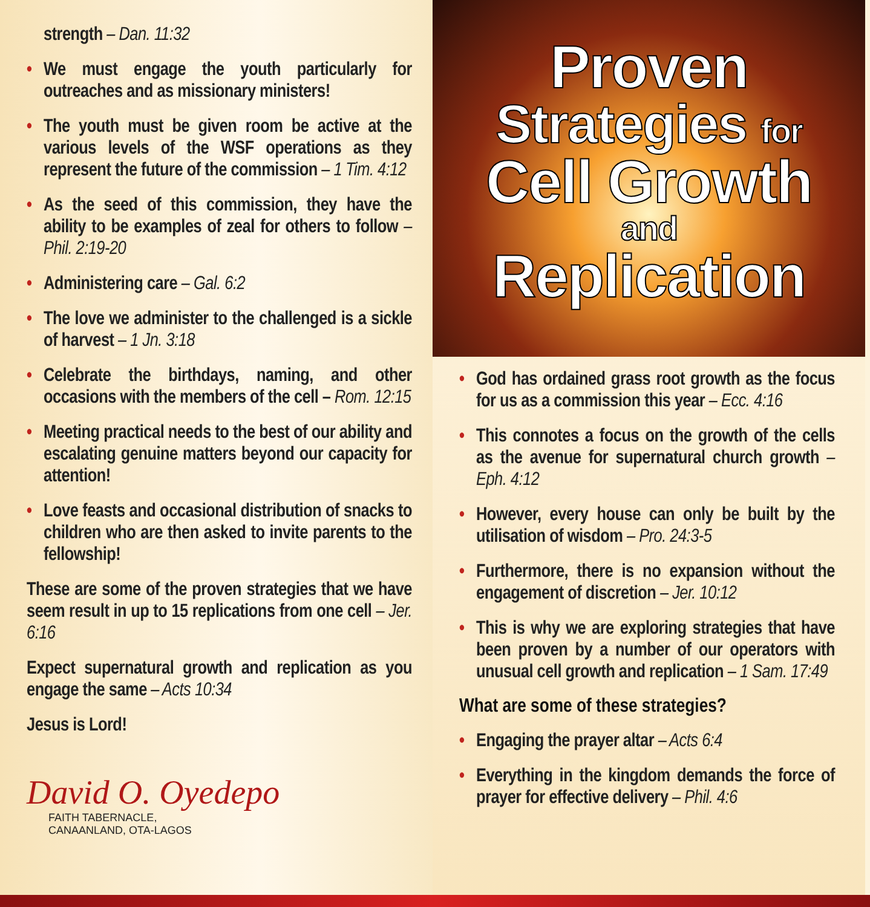strength – Dan. 11:32
• We must engage the youth particularly for outreaches and as missionary ministers!
• The youth must be given room be active at the various levels of the WSF operations as they represent the future of the commission – 1 Tim. 4:12
• As the seed of this commission, they have the ability to be examples of zeal for others to follow – Phil. 2:19-20
• Administering care – Gal. 6:2
• The love we administer to the challenged is a sickle of harvest – 1 Jn. 3:18
• Celebrate the birthdays, naming, and other occasions with the members of the cell – Rom. 12:15
• Meeting practical needs to the best of our ability and escalating genuine matters beyond our capacity for attention!
• Love feasts and occasional distribution of snacks to children who are then asked to invite parents to the fellowship!
These are some of the proven strategies that we have seem result in up to 15 replications from one cell – Jer. 6:16
Expect supernatural growth and replication as you engage the same – Acts 10:34
Jesus is Lord!
David O. Oyedepo
FAITH TABERNACLE,
CANAANLAND, OTA-LAGOS
Proven
Strategies for
Cell Growth
and
Replication
• God has ordained grass root growth as the focus for us as a commission this year – Ecc. 4:16
• This connotes a focus on the growth of the cells as the avenue for supernatural church growth – Eph. 4:12
• However, every house can only be built by the utilisation of wisdom – Pro. 24:3-5
• Furthermore, there is no expansion without the engagement of discretion – Jer. 10:12
• This is why we are exploring strategies that have been proven by a number of our operators with unusual cell growth and replication – 1 Sam. 17:49
What are some of these strategies?
• Engaging the prayer altar – Acts 6:4
• Everything in the kingdom demands the force of prayer for effective delivery – Phil. 4:6